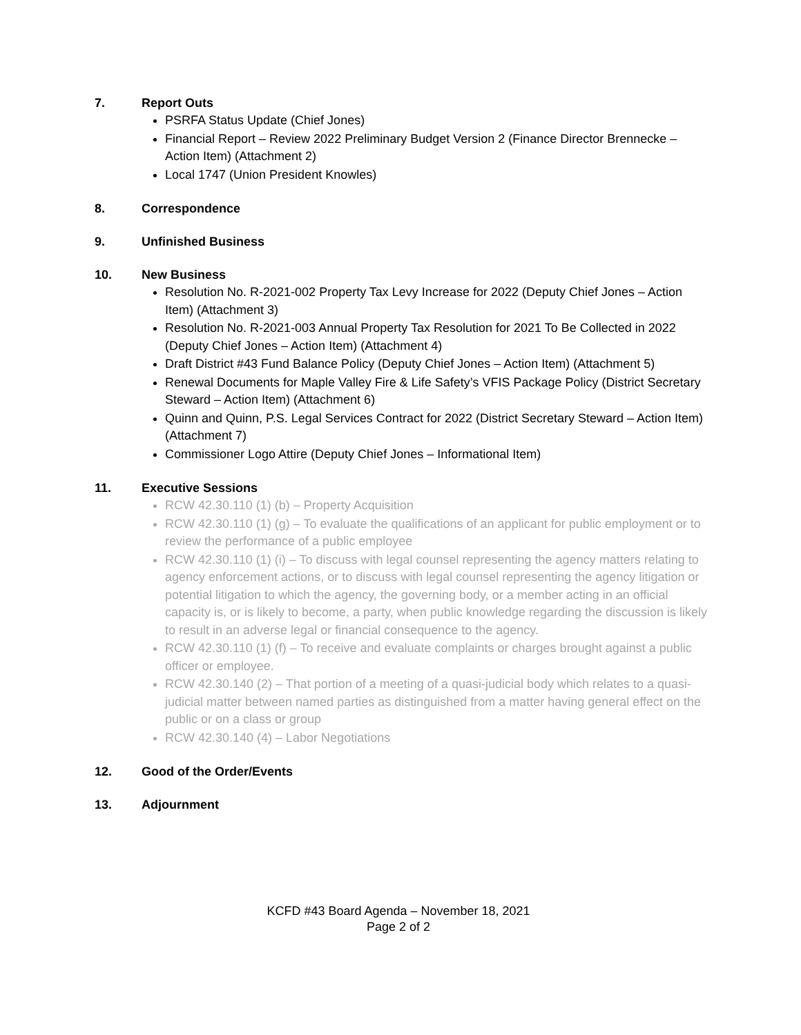7. Report Outs
PSRFA Status Update (Chief Jones)
Financial Report – Review 2022 Preliminary Budget Version 2 (Finance Director Brennecke – Action Item) (Attachment 2)
Local 1747 (Union President Knowles)
8. Correspondence
9. Unfinished Business
10. New Business
Resolution No. R-2021-002 Property Tax Levy Increase for 2022 (Deputy Chief Jones – Action Item) (Attachment 3)
Resolution No. R-2021-003 Annual Property Tax Resolution for 2021 To Be Collected in 2022 (Deputy Chief Jones – Action Item) (Attachment 4)
Draft District #43 Fund Balance Policy (Deputy Chief Jones – Action Item) (Attachment 5)
Renewal Documents for Maple Valley Fire & Life Safety’s VFIS Package Policy (District Secretary Steward – Action Item) (Attachment 6)
Quinn and Quinn, P.S. Legal Services Contract for 2022 (District Secretary Steward – Action Item) (Attachment 7)
Commissioner Logo Attire (Deputy Chief Jones – Informational Item)
11. Executive Sessions
RCW 42.30.110 (1) (b) – Property Acquisition
RCW 42.30.110 (1) (g) – To evaluate the qualifications of an applicant for public employment or to review the performance of a public employee
RCW 42.30.110 (1) (i) – To discuss with legal counsel representing the agency matters relating to agency enforcement actions, or to discuss with legal counsel representing the agency litigation or potential litigation to which the agency, the governing body, or a member acting in an official capacity is, or is likely to become, a party, when public knowledge regarding the discussion is likely to result in an adverse legal or financial consequence to the agency.
RCW 42.30.110 (1) (f) – To receive and evaluate complaints or charges brought against a public officer or employee.
RCW 42.30.140 (2) – That portion of a meeting of a quasi-judicial body which relates to a quasi-judicial matter between named parties as distinguished from a matter having general effect on the public or on a class or group
RCW 42.30.140 (4) – Labor Negotiations
12. Good of the Order/Events
13. Adjournment
KCFD #43 Board Agenda – November 18, 2021
Page 2 of 2